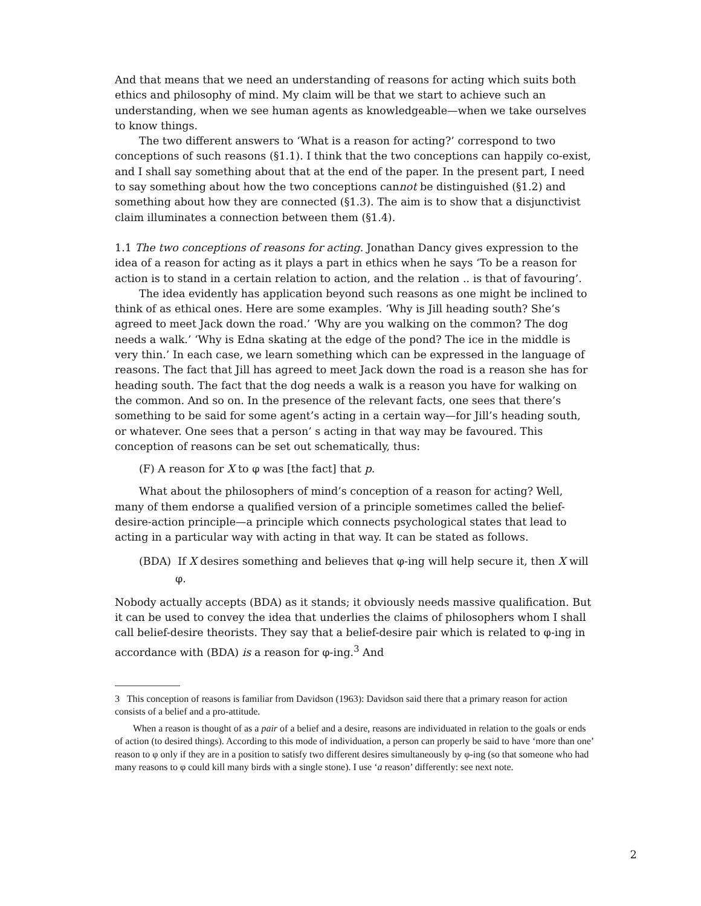And that means that we need an understanding of reasons for acting which suits both ethics and philosophy of mind. My claim will be that we start to achieve such an understanding, when we see human agents as knowledgeable—when we take ourselves to know things.
The two different answers to ‘What is a reason for acting?’ correspond to two conceptions of such reasons (§1.1). I think that the two conceptions can happily co-exist, and I shall say something about that at the end of the paper. In the present part, I need to say something about how the two conceptions cannot be distinguished (§1.2) and something about how they are connected (§1.3). The aim is to show that a disjunctivist claim illuminates a connection between them (§1.4).
1.1 The two conceptions of reasons for acting. Jonathan Dancy gives expression to the idea of a reason for acting as it plays a part in ethics when he says ‘To be a reason for action is to stand in a certain relation to action, and the relation .. is that of favouring’.
The idea evidently has application beyond such reasons as one might be inclined to think of as ethical ones. Here are some examples. ‘Why is Jill heading south? She’s agreed to meet Jack down the road.’ ‘Why are you walking on the common? The dog needs a walk.’ ‘Why is Edna skating at the edge of the pond? The ice in the middle is very thin.’ In each case, we learn something which can be expressed in the language of reasons. The fact that Jill has agreed to meet Jack down the road is a reason she has for heading south. The fact that the dog needs a walk is a reason you have for walking on the common. And so on. In the presence of the relevant facts, one sees that there’s something to be said for some agent’s acting in a certain way—for Jill’s heading south, or whatever. One sees that a person’ s acting in that way may be favoured. This conception of reasons can be set out schematically, thus:
(F) A reason for X to φ was [the fact] that p.
What about the philosophers of mind’s conception of a reason for acting? Well, many of them endorse a qualified version of a principle sometimes called the belief-desire-action principle—a principle which connects psychological states that lead to acting in a particular way with acting in that way. It can be stated as follows.
(BDA) If X desires something and believes that φ-ing will help secure it, then X will φ.
Nobody actually accepts (BDA) as it stands; it obviously needs massive qualification. But it can be used to convey the idea that underlies the claims of philosophers whom I shall call belief-desire theorists. They say that a belief-desire pair which is related to φ-ing in accordance with (BDA) is a reason for φ-ing.<sup>3</sup> And
3 This conception of reasons is familiar from Davidson (1963): Davidson said there that a primary reason for action consists of a belief and a pro-attitude.
When a reason is thought of as a pair of a belief and a desire, reasons are individuated in relation to the goals or ends of action (to desired things). According to this mode of individuation, a person can properly be said to have ‘more than one’ reason to φ only if they are in a position to satisfy two different desires simultaneously by φ-ing (so that someone who had many reasons to φ could kill many birds with a single stone). I use ‘a reason’ differently: see next note.
2